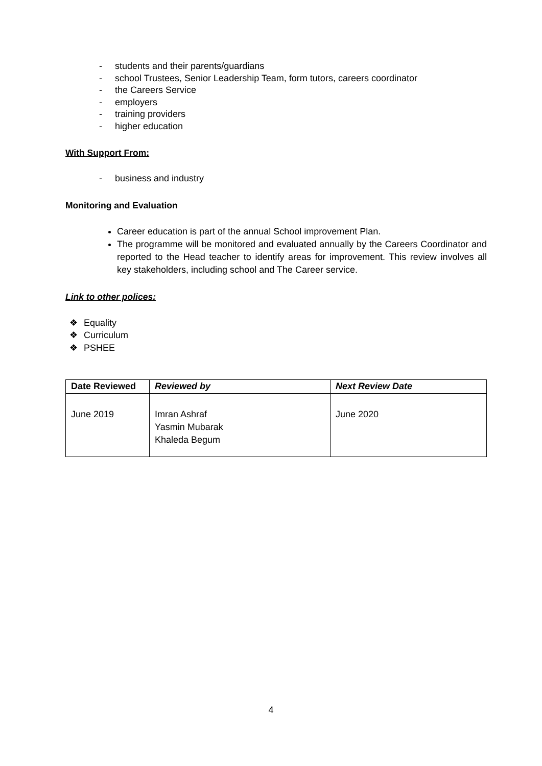- students and their parents/guardians
- school Trustees, Senior Leadership Team, form tutors, careers coordinator
- the Careers Service
- employers
- training providers
- higher education
With Support From:
- business and industry
Monitoring and Evaluation
Career education is part of the annual School improvement Plan.
The programme will be monitored and evaluated annually by the Careers Coordinator and reported to the Head teacher to identify areas for improvement. This review involves all key stakeholders, including school and The Career service.
Link to other polices:
❖ Equality
❖ Curriculum
❖ PSHEE
| Date Reviewed | Reviewed by | Next Review Date |
| --- | --- | --- |
| June 2019 | Imran Ashraf Yasmin Mubarak Khaleda Begum | June 2020 |
4